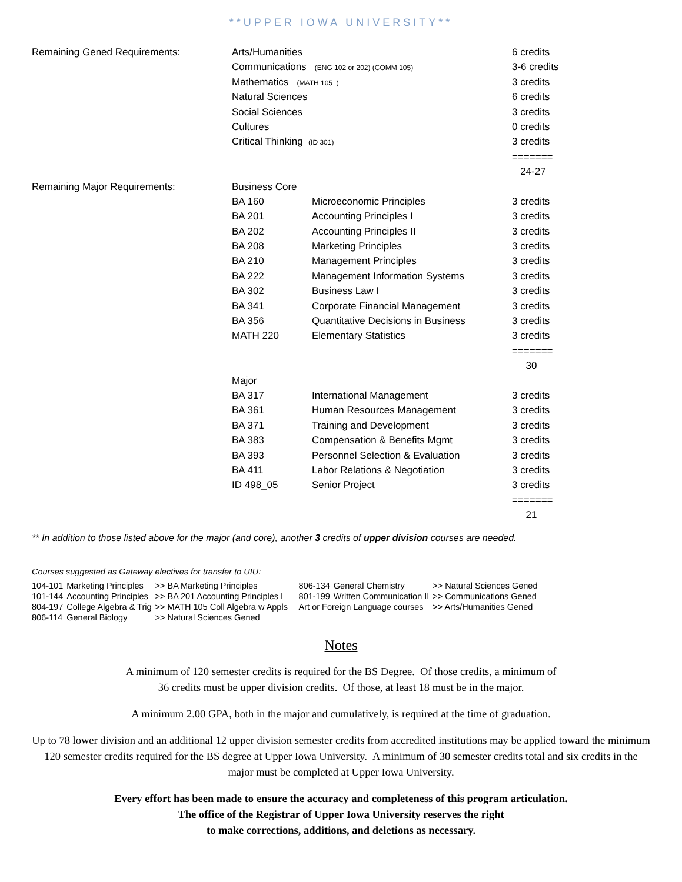**UPPER IOWA UNIVERSITY**
| Remaining Gened Requirements: | Arts/Humanities | | 6 credits |
| | Communications (ENG 102 or 202) (COMM 105) | | 3-6 credits |
| | Mathematics (MATH 105 ) | | 3 credits |
| | Natural Sciences | | 6 credits |
| | Social Sciences | | 3 credits |
| | Cultures | | 0 credits |
| | Critical Thinking (ID 301) | | 3 credits |
| | | | ======= |
| | | | 24-27 |
| Remaining Major Requirements: | Business Core | | |
| | BA 160 | Microeconomic Principles | 3 credits |
| | BA 201 | Accounting Principles I | 3 credits |
| | BA 202 | Accounting Principles II | 3 credits |
| | BA 208 | Marketing Principles | 3 credits |
| | BA 210 | Management Principles | 3 credits |
| | BA 222 | Management Information Systems | 3 credits |
| | BA 302 | Business Law I | 3 credits |
| | BA 341 | Corporate Financial Management | 3 credits |
| | BA 356 | Quantitative Decisions in Business | 3 credits |
| | MATH 220 | Elementary Statistics | 3 credits |
| | | | ======= |
| | | | 30 |
| | Major | | |
| | BA 317 | International Management | 3 credits |
| | BA 361 | Human Resources Management | 3 credits |
| | BA 371 | Training and Development | 3 credits |
| | BA 383 | Compensation & Benefits Mgmt | 3 credits |
| | BA 393 | Personnel Selection & Evaluation | 3 credits |
| | BA 411 | Labor Relations & Negotiation | 3 credits |
| | ID 498_05 | Senior Project | 3 credits |
| | | | ======= |
| | | | 21 |
** In addition to those listed above for the major (and core), another 3 credits of upper division courses are needed.
Courses suggested as Gateway electives for transfer to UIU:
| 104-101 | Marketing Principles | >> BA Marketing Principles | 806-134 | General Chemistry | >> Natural Sciences Gened |
| 101-144 | Accounting Principles | >> BA 201 Accounting Principles I | 801-199 | Written Communication II | >> Communications Gened |
| 804-197 | College Algebra & Trig | >> MATH 105 Coll Algebra w Appls | Art or Foreign Language courses | | >> Arts/Humanities Gened |
| 806-114 | General Biology | >> Natural Sciences Gened | | | |
Notes
A minimum of 120 semester credits is required for the BS Degree. Of those credits, a minimum of
36 credits must be upper division credits. Of those, at least 18 must be in the major.
A minimum 2.00 GPA, both in the major and cumulatively, is required at the time of graduation.
Up to 78 lower division and an additional 12 upper division semester credits from accredited institutions may be applied toward the minimum 120 semester credits required for the BS degree at Upper Iowa University. A minimum of 30 semester credits total and six credits in the major must be completed at Upper Iowa University.
Every effort has been made to ensure the accuracy and completeness of this program articulation.
The office of the Registrar of Upper Iowa University reserves the right
to make corrections, additions, and deletions as necessary.